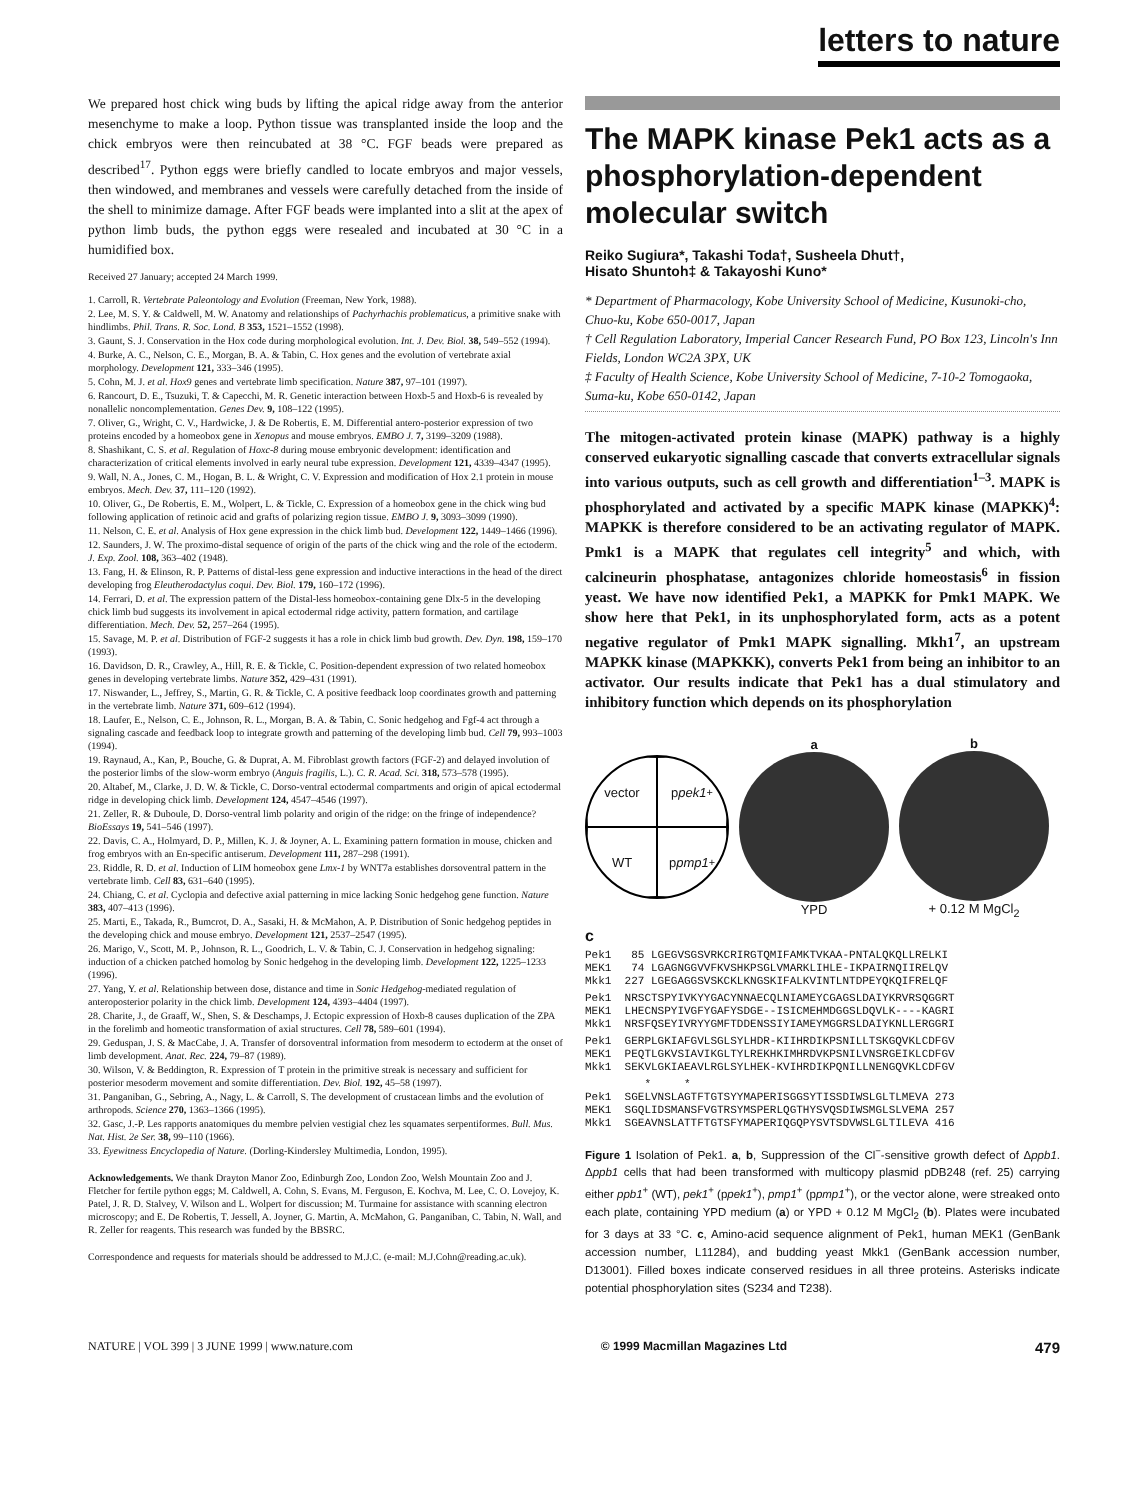letters to nature
We prepared host chick wing buds by lifting the apical ridge away from the anterior mesenchyme to make a loop. Python tissue was transplanted inside the loop and the chick embryos were then reincubated at 38 °C. FGF beads were prepared as described<sup>17</sup>. Python eggs were briefly candled to locate embryos and major vessels, then windowed, and membranes and vessels were carefully detached from the inside of the shell to minimize damage. After FGF beads were implanted into a slit at the apex of python limb buds, the python eggs were resealed and incubated at 30 °C in a humidified box.
Received 27 January; accepted 24 March 1999.
1. Carroll, R. Vertebrate Paleontology and Evolution (Freeman, New York, 1988).
2. Lee, M. S. Y. & Caldwell, M. W. Anatomy and relationships of Pachyrhachis problematicus, a primitive snake with hindlimbs. Phil. Trans. R. Soc. Lond. B 353, 1521–1552 (1998).
3. Gaunt, S. J. Conservation in the Hox code during morphological evolution. Int. J. Dev. Biol. 38, 549–552 (1994).
4. Burke, A. C., Nelson, C. E., Morgan, B. A. & Tabin, C. Hox genes and the evolution of vertebrate axial morphology. Development 121, 333–346 (1995).
5. Cohn, M. J. et al. Hox9 genes and vertebrate limb specification. Nature 387, 97–101 (1997).
6. Rancourt, D. E., Tsuzuki, T. & Capecchi, M. R. Genetic interaction between Hoxb-5 and Hoxb-6 is revealed by nonallelic noncomplementation. Genes Dev. 9, 108–122 (1995).
7. Oliver, G., Wright, C. V., Hardwicke, J. & De Robertis, E. M. Differential antero-posterior expression of two proteins encoded by a homeobox gene in Xenopus and mouse embryos. EMBO J. 7, 3199–3209 (1988).
8. Shashikant, C. S. et al. Regulation of Hoxc-8 during mouse embryonic development: identification and characterization of critical elements involved in early neural tube expression. Development 121, 4339–4347 (1995).
9. Wall, N. A., Jones, C. M., Hogan, B. L. & Wright, C. V. Expression and modification of Hox 2.1 protein in mouse embryos. Mech. Dev. 37, 111–120 (1992).
10. Oliver, G., De Robertis, E. M., Wolpert, L. & Tickle, C. Expression of a homeobox gene in the chick wing bud following application of retinoic acid and grafts of polarizing region tissue. EMBO J. 9, 3093–3099 (1990).
11. Nelson, C. E. et al. Analysis of Hox gene expression in the chick limb bud. Development 122, 1449–1466 (1996).
12. Saunders, J. W. The proximo-distal sequence of origin of the parts of the chick wing and the role of the ectoderm. J. Exp. Zool. 108, 363–402 (1948).
13. Fang, H. & Elinson, R. P. Patterns of distal-less gene expression and inductive interactions in the head of the direct developing frog Eleutherodactylus coqui. Dev. Biol. 179, 160–172 (1996).
14. Ferrari, D. et al. The expression pattern of the Distal-less homeobox-containing gene Dlx-5 in the developing chick limb bud suggests its involvement in apical ectodermal ridge activity, pattern formation, and cartilage differentiation. Mech. Dev. 52, 257–264 (1995).
15. Savage, M. P. et al. Distribution of FGF-2 suggests it has a role in chick limb bud growth. Dev. Dyn. 198, 159–170 (1993).
16. Davidson, D. R., Crawley, A., Hill, R. E. & Tickle, C. Position-dependent expression of two related homeobox genes in developing vertebrate limbs. Nature 352, 429–431 (1991).
17. Niswander, L., Jeffrey, S., Martin, G. R. & Tickle, C. A positive feedback loop coordinates growth and patterning in the vertebrate limb. Nature 371, 609–612 (1994).
18. Laufer, E., Nelson, C. E., Johnson, R. L., Morgan, B. A. & Tabin, C. Sonic hedgehog and Fgf-4 act through a signaling cascade and feedback loop to integrate growth and patterning of the developing limb bud. Cell 79, 993–1003 (1994).
19. Raynaud, A., Kan, P., Bouche, G. & Duprat, A. M. Fibroblast growth factors (FGF-2) and delayed involution of the posterior limbs of the slow-worm embryo (Anguis fragilis, L.). C. R. Acad. Sci. 318, 573–578 (1995).
20. Altabef, M., Clarke, J. D. W. & Tickle, C. Dorso-ventral ectodermal compartments and origin of apical ectodermal ridge in developing chick limb. Development 124, 4547–4546 (1997).
21. Zeller, R. & Duboule, D. Dorso-ventral limb polarity and origin of the ridge: on the fringe of independence? BioEssays 19, 541–546 (1997).
22. Davis, C. A., Holmyard, D. P., Millen, K. J. & Joyner, A. L. Examining pattern formation in mouse, chicken and frog embryos with an En-specific antiserum. Development 111, 287–298 (1991).
23. Riddle, R. D. et al. Induction of LIM homeobox gene Lmx-1 by WNT7a establishes dorsoventral pattern in the vertebrate limb. Cell 83, 631–640 (1995).
24. Chiang, C. et al. Cyclopia and defective axial patterning in mice lacking Sonic hedgehog gene function. Nature 383, 407–413 (1996).
25. Marti, E., Takada, R., Bumcrot, D. A., Sasaki, H. & McMahon, A. P. Distribution of Sonic hedgehog peptides in the developing chick and mouse embryo. Development 121, 2537–2547 (1995).
26. Marigo, V., Scott, M. P., Johnson, R. L., Goodrich, L. V. & Tabin, C. J. Conservation in hedgehog signaling: induction of a chicken patched homolog by Sonic hedgehog in the developing limb. Development 122, 1225–1233 (1996).
27. Yang, Y. et al. Relationship between dose, distance and time in Sonic Hedgehog-mediated regulation of anteroposterior polarity in the chick limb. Development 124, 4393–4404 (1997).
28. Charite, J., de Graaff, W., Shen, S. & Deschamps, J. Ectopic expression of Hoxb-8 causes duplication of the ZPA in the forelimb and homeotic transformation of axial structures. Cell 78, 589–601 (1994).
29. Geduspan, J. S. & MacCabe, J. A. Transfer of dorsoventral information from mesoderm to ectoderm at the onset of limb development. Anat. Rec. 224, 79–87 (1989).
30. Wilson, V. & Beddington, R. Expression of T protein in the primitive streak is necessary and sufficient for posterior mesoderm movement and somite differentiation. Dev. Biol. 192, 45–58 (1997).
31. Panganiban, G., Sebring, A., Nagy, L. & Carroll, S. The development of crustacean limbs and the evolution of arthropods. Science 270, 1363–1366 (1995).
32. Gasc, J.-P. Les rapports anatomiques du membre pelvien vestigial chez les squamates serpentiformes. Bull. Mus. Nat. Hist. 2e Ser. 38, 99–110 (1966).
33. Eyewitness Encyclopedia of Nature. (Dorling-Kindersley Multimedia, London, 1995).
Acknowledgements. We thank Drayton Manor Zoo, Edinburgh Zoo, London Zoo, Welsh Mountain Zoo and J. Fletcher for fertile python eggs; M. Caldwell, A. Cohn, S. Evans, M. Ferguson, E. Kochva, M. Lee, C. O. Lovejoy, K. Patel, J. R. D. Stalvey, V. Wilson and L. Wolpert for discussion; M. Turmaine for assistance with scanning electron microscopy; and E. De Robertis, T. Jessell, A. Joyner, G. Martin, A. McMahon, G. Panganiban, C. Tabin, N. Wall, and R. Zeller for reagents. This research was funded by the BBSRC.
Correspondence and requests for materials should be addressed to M.J.C. (e-mail: M.J.Cohn@reading.ac.uk).
The MAPK kinase Pek1 acts as a phosphorylation-dependent molecular switch
Reiko Sugiura*, Takashi Toda†, Susheela Dhut†,
Hisato Shuntoh‡ & Takayoshi Kuno*
* Department of Pharmacology, Kobe University School of Medicine, Kusunoki-cho, Chuo-ku, Kobe 650-0017, Japan
† Cell Regulation Laboratory, Imperial Cancer Research Fund, PO Box 123, Lincoln's Inn Fields, London WC2A 3PX, UK
‡ Faculty of Health Science, Kobe University School of Medicine, 7-10-2 Tomogaoka, Suma-ku, Kobe 650-0142, Japan
The mitogen-activated protein kinase (MAPK) pathway is a highly conserved eukaryotic signalling cascade that converts extracellular signals into various outputs, such as cell growth and differentiation<sup>1–3</sup>. MAPK is phosphorylated and activated by a specific MAPK kinase (MAPKK)<sup>4</sup>: MAPKK is therefore considered to be an activating regulator of MAPK. Pmk1 is a MAPK that regulates cell integrity<sup>5</sup> and which, with calcineurin phosphatase, antagonizes chloride homeostasis<sup>6</sup> in fission yeast. We have now identified Pek1, a MAPKK for Pmk1 MAPK. We show here that Pek1, in its unphosphorylated form, acts as a potent negative regulator of Pmk1 MAPK signalling. Mkh1<sup>7</sup>, an upstream MAPKK kinase (MAPKKK), converts Pek1 from being an inhibitor to an activator. Our results indicate that Pek1 has a dual stimulatory and inhibitory function which depends on its phosphorylation
vector
p pek1<sup>+</sup>
WT
p pmp1<sup>+</sup>
a
YPD
b
+ 0.12 M MgCl<sub>2</sub>
c
Pek1   85 LGEGVSGSVRKCRIRGTQMIFAMKTVKAA-PNTALQKQLLRELKI
MEK1   74 LGAGNGGVVFKVSHKPSGLVMARKLIHLE-IKPAIRNQIIRELQV
Mkk1  227 LGEGAGGSVSKCKLKNGSKIFALKVINTLNTDPEYQKQIFRELQF
Pek1  NRSCTSPYIVKYYGACYNNAECQLNIAMEYCGAGSLDAIYKRVRSQGGRT
MEK1  LHECNSPYIVGFYGAFYSDGE--ISICMEHMDGGSLDQVLK----KAGRI
Mkk1  NRSFQSEYIVRYYGMFTDDENSSIYIAMEYMGGRSLDAIYKNLLERGGRI
Pek1  GERPLGKIAFGVLSGLSYLHDR-KIIHRDIKPSNILLTSKGQVKLCDFGV
MEK1  PEQTLGKVSIAVIKGLTYLREKHKIMHRDVKPSNILVNSRGEIKLCDFGV
Mkk1  SEKVLGKIAEAVLRGLSYLHEK-KVIHRDIKPQNILLNENGQVKLCDFGV
         *     *
Pek1  SGELVNSLAGTFTGTSYYMAPERISGGSYTISSDIWSLGLTLMEVA 273
MEK1  SGQLIDSMANSFVGTRSYMSPERLQGTHYSVQSDIWSMGLSLVEMA 257
Mkk1  SGEAVNSLATTFTGTSFYMAPERIQGQPYSVTSDVWSLGLTILEVA 416
Figure 1 Isolation of Pek1. a, b, Suppression of the Cl<sup>−</sup>-sensitive growth defect of Δppb1. Δppb1 cells that had been transformed with multicopy plasmid pDB248 (ref. 25) carrying either ppb1<sup>+</sup> (WT), pek1<sup>+</sup> (ppek1<sup>+</sup>), pmp1<sup>+</sup> (ppmp1<sup>+</sup>), or the vector alone, were streaked onto each plate, containing YPD medium (a) or YPD + 0.12 M MgCl<sub>2</sub> (b). Plates were incubated for 3 days at 33 °C. c, Amino-acid sequence alignment of Pek1, human MEK1 (GenBank accession number, L11284), and budding yeast Mkk1 (GenBank accession number, D13001). Filled boxes indicate conserved residues in all three proteins. Asterisks indicate potential phosphorylation sites (S234 and T238).
NATURE | VOL 399 | 3 JUNE 1999 | www.nature.com © 1999 Macmillan Magazines Ltd 479